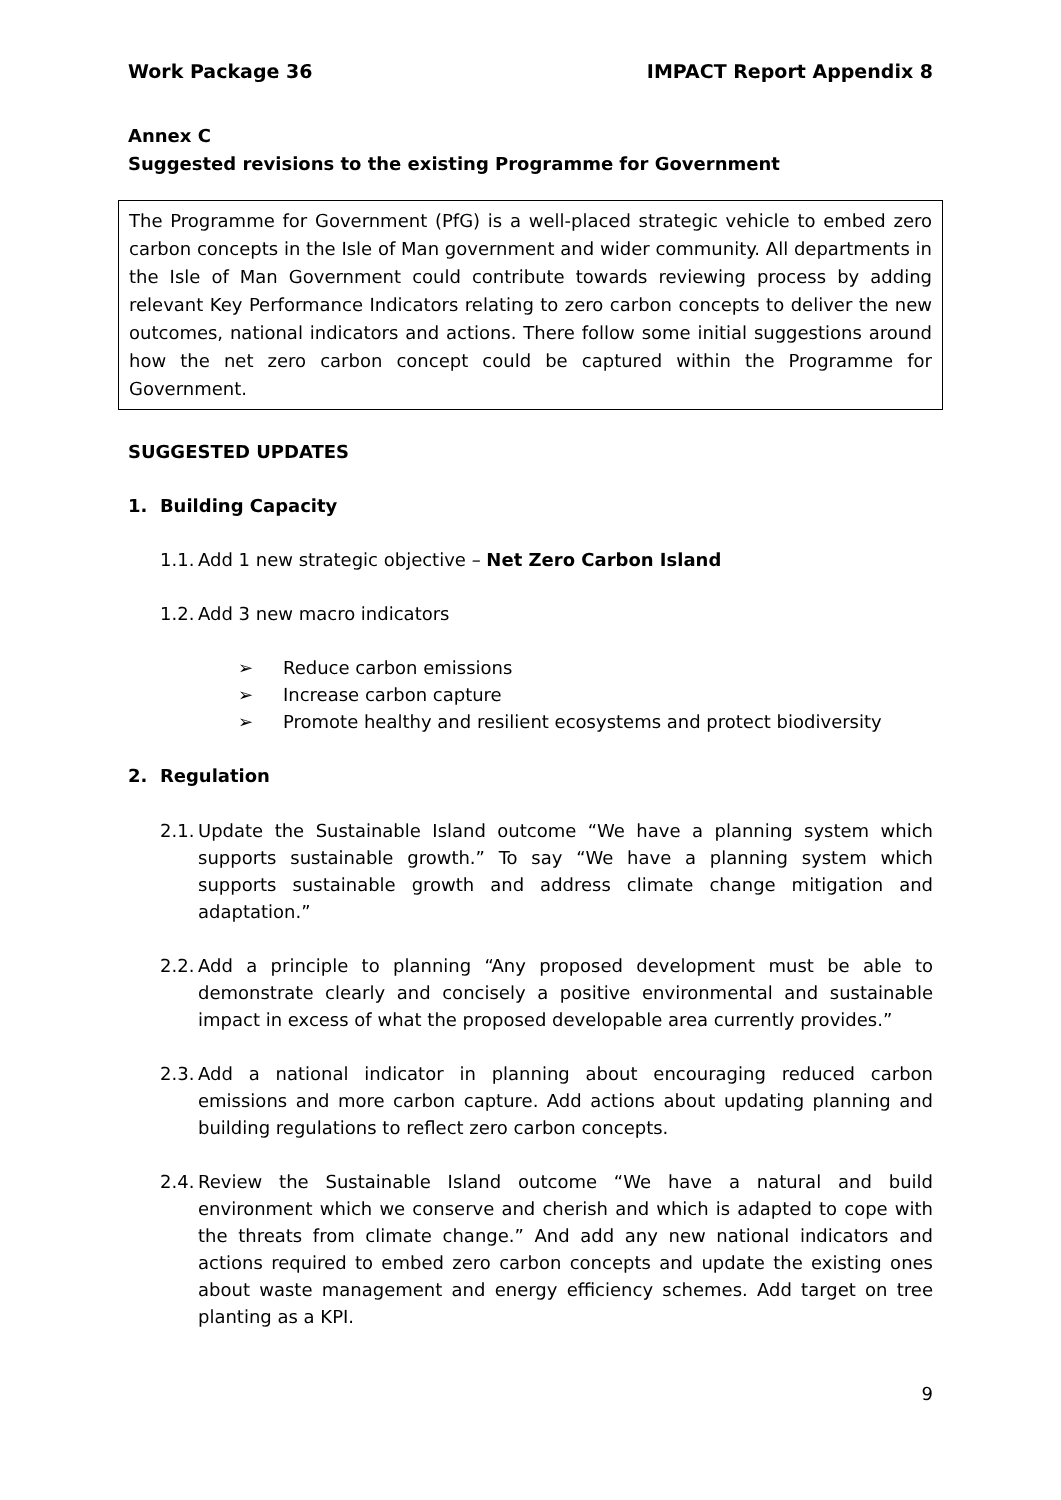Work Package 36 IMPACT Report Appendix 8
Annex C
Suggested revisions to the existing Programme for Government
The Programme for Government (PfG) is a well-placed strategic vehicle to embed zero carbon concepts in the Isle of Man government and wider community. All departments in the Isle of Man Government could contribute towards reviewing process by adding relevant Key Performance Indicators relating to zero carbon concepts to deliver the new outcomes, national indicators and actions. There follow some initial suggestions around how the net zero carbon concept could be captured within the Programme for Government.
SUGGESTED UPDATES
1. Building Capacity
1.1. Add 1 new strategic objective – Net Zero Carbon Island
1.2. Add 3 new macro indicators
➢ Reduce carbon emissions
➢ Increase carbon capture
➢ Promote healthy and resilient ecosystems and protect biodiversity
2. Regulation
2.1. Update the Sustainable Island outcome “We have a planning system which supports sustainable growth.” To say “We have a planning system which supports sustainable growth and address climate change mitigation and adaptation.”
2.2. Add a principle to planning “Any proposed development must be able to demonstrate clearly and concisely a positive environmental and sustainable impact in excess of what the proposed developable area currently provides.”
2.3. Add a national indicator in planning about encouraging reduced carbon emissions and more carbon capture. Add actions about updating planning and building regulations to reflect zero carbon concepts.
2.4. Review the Sustainable Island outcome “We have a natural and build environment which we conserve and cherish and which is adapted to cope with the threats from climate change.” And add any new national indicators and actions required to embed zero carbon concepts and update the existing ones about waste management and energy efficiency schemes. Add target on tree planting as a KPI.
9